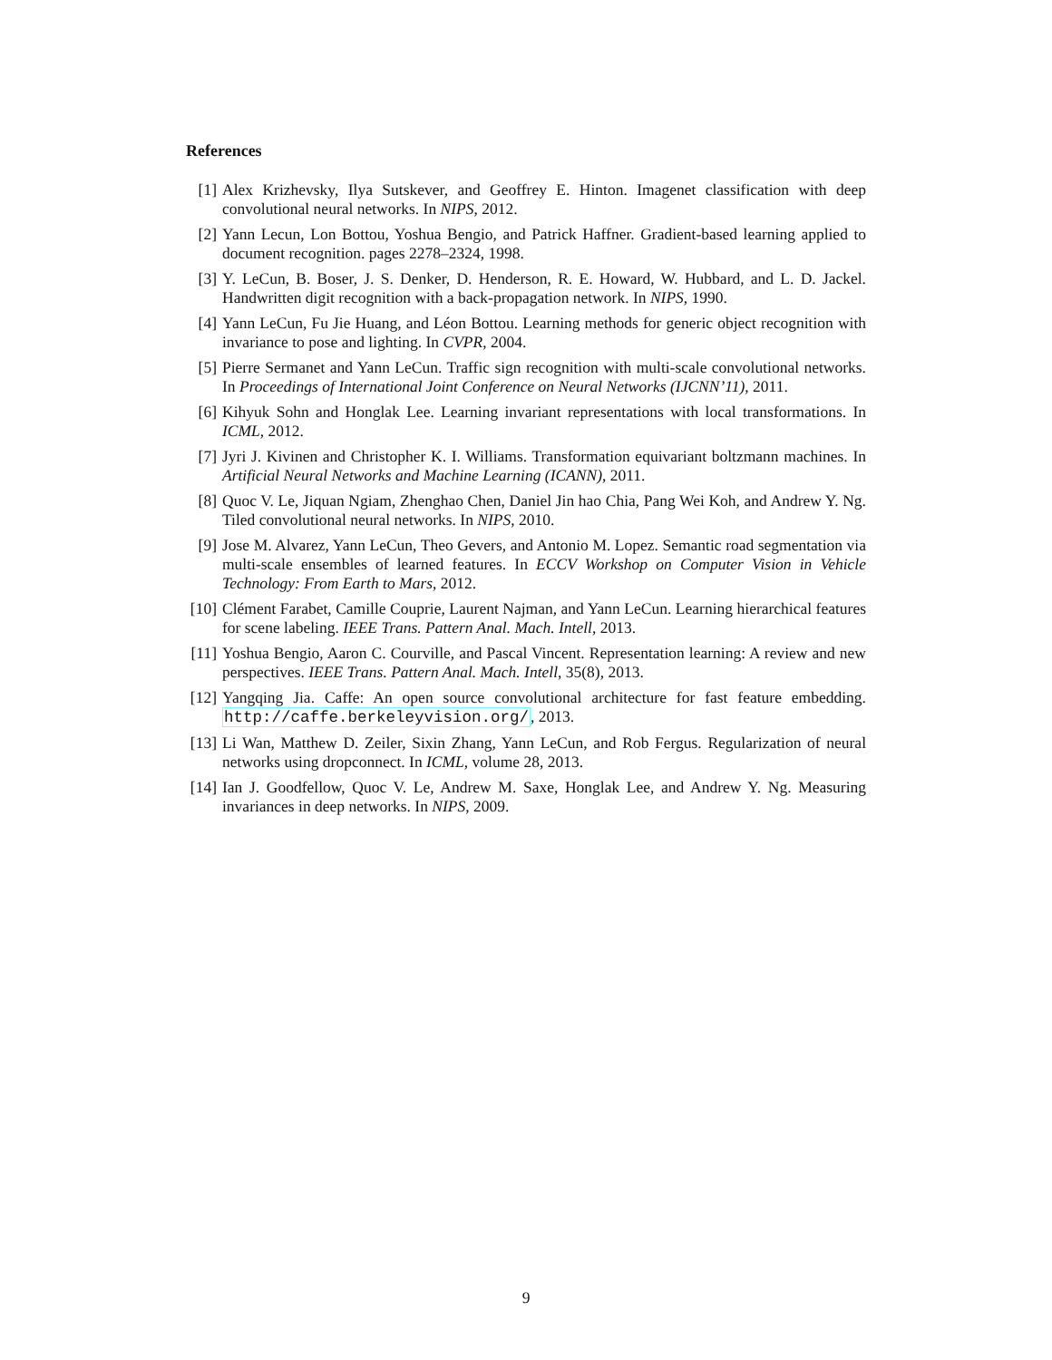References
[1] Alex Krizhevsky, Ilya Sutskever, and Geoffrey E. Hinton. Imagenet classification with deep convolutional neural networks. In NIPS, 2012.
[2] Yann Lecun, Lon Bottou, Yoshua Bengio, and Patrick Haffner. Gradient-based learning applied to document recognition. pages 2278–2324, 1998.
[3] Y. LeCun, B. Boser, J. S. Denker, D. Henderson, R. E. Howard, W. Hubbard, and L. D. Jackel. Handwritten digit recognition with a back-propagation network. In NIPS, 1990.
[4] Yann LeCun, Fu Jie Huang, and Léon Bottou. Learning methods for generic object recognition with invariance to pose and lighting. In CVPR, 2004.
[5] Pierre Sermanet and Yann LeCun. Traffic sign recognition with multi-scale convolutional networks. In Proceedings of International Joint Conference on Neural Networks (IJCNN’11), 2011.
[6] Kihyuk Sohn and Honglak Lee. Learning invariant representations with local transformations. In ICML, 2012.
[7] Jyri J. Kivinen and Christopher K. I. Williams. Transformation equivariant boltzmann machines. In Artificial Neural Networks and Machine Learning (ICANN), 2011.
[8] Quoc V. Le, Jiquan Ngiam, Zhenghao Chen, Daniel Jin hao Chia, Pang Wei Koh, and Andrew Y. Ng. Tiled convolutional neural networks. In NIPS, 2010.
[9] Jose M. Alvarez, Yann LeCun, Theo Gevers, and Antonio M. Lopez. Semantic road segmentation via multi-scale ensembles of learned features. In ECCV Workshop on Computer Vision in Vehicle Technology: From Earth to Mars, 2012.
[10]
Clément Farabet, Camille Couprie, Laurent Najman, and Yann LeCun. Learning hierarchical features for scene labeling. IEEE Trans. Pattern Anal. Mach. Intell, 2013.
[11]
Yoshua Bengio, Aaron C. Courville, and Pascal Vincent. Representation learning: A review and new perspectives. IEEE Trans. Pattern Anal. Mach. Intell, 35(8), 2013.
[12]
Yangqing Jia. Caffe: An open source convolutional architecture for fast feature embedding. http://caffe.berkeleyvision.org/, 2013.
[13]
Li Wan, Matthew D. Zeiler, Sixin Zhang, Yann LeCun, and Rob Fergus. Regularization of neural networks using dropconnect. In ICML, volume 28, 2013.
[14]
Ian J. Goodfellow, Quoc V. Le, Andrew M. Saxe, Honglak Lee, and Andrew Y. Ng. Measuring invariances in deep networks. In NIPS, 2009.
9